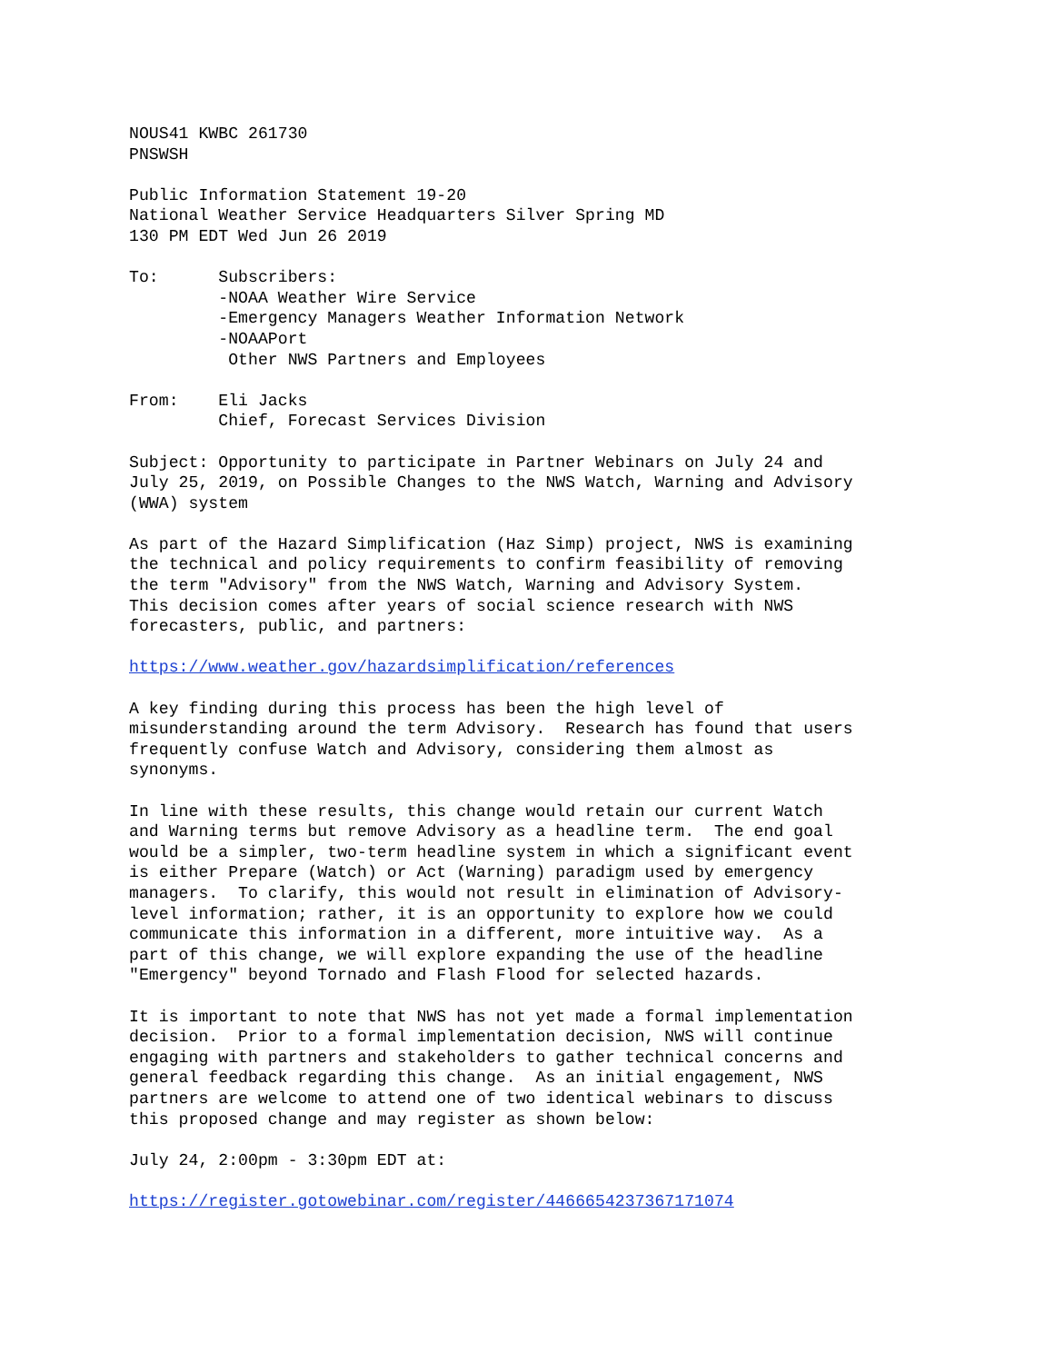NOUS41 KWBC 261730
PNSWSH

Public Information Statement 19-20
National Weather Service Headquarters Silver Spring MD
130 PM EDT Wed Jun 26 2019

To:      Subscribers:
         -NOAA Weather Wire Service
         -Emergency Managers Weather Information Network
         -NOAAPort
          Other NWS Partners and Employees

From:    Eli Jacks
         Chief, Forecast Services Division

Subject: Opportunity to participate in Partner Webinars on July 24 and
July 25, 2019, on Possible Changes to the NWS Watch, Warning and Advisory
(WWA) system

As part of the Hazard Simplification (Haz Simp) project, NWS is examining
the technical and policy requirements to confirm feasibility of removing
the term "Advisory" from the NWS Watch, Warning and Advisory System.
This decision comes after years of social science research with NWS
forecasters, public, and partners:

https://www.weather.gov/hazardsimplification/references

A key finding during this process has been the high level of
misunderstanding around the term Advisory.  Research has found that users
frequently confuse Watch and Advisory, considering them almost as
synonyms.

In line with these results, this change would retain our current Watch
and Warning terms but remove Advisory as a headline term.  The end goal
would be a simpler, two-term headline system in which a significant event
is either Prepare (Watch) or Act (Warning) paradigm used by emergency
managers.  To clarify, this would not result in elimination of Advisory-
level information; rather, it is an opportunity to explore how we could
communicate this information in a different, more intuitive way.  As a
part of this change, we will explore expanding the use of the headline
"Emergency" beyond Tornado and Flash Flood for selected hazards.

It is important to note that NWS has not yet made a formal implementation
decision.  Prior to a formal implementation decision, NWS will continue
engaging with partners and stakeholders to gather technical concerns and
general feedback regarding this change.  As an initial engagement, NWS
partners are welcome to attend one of two identical webinars to discuss
this proposed change and may register as shown below:

July 24, 2:00pm - 3:30pm EDT at:

https://register.gotowebinar.com/register/4466654237367171074